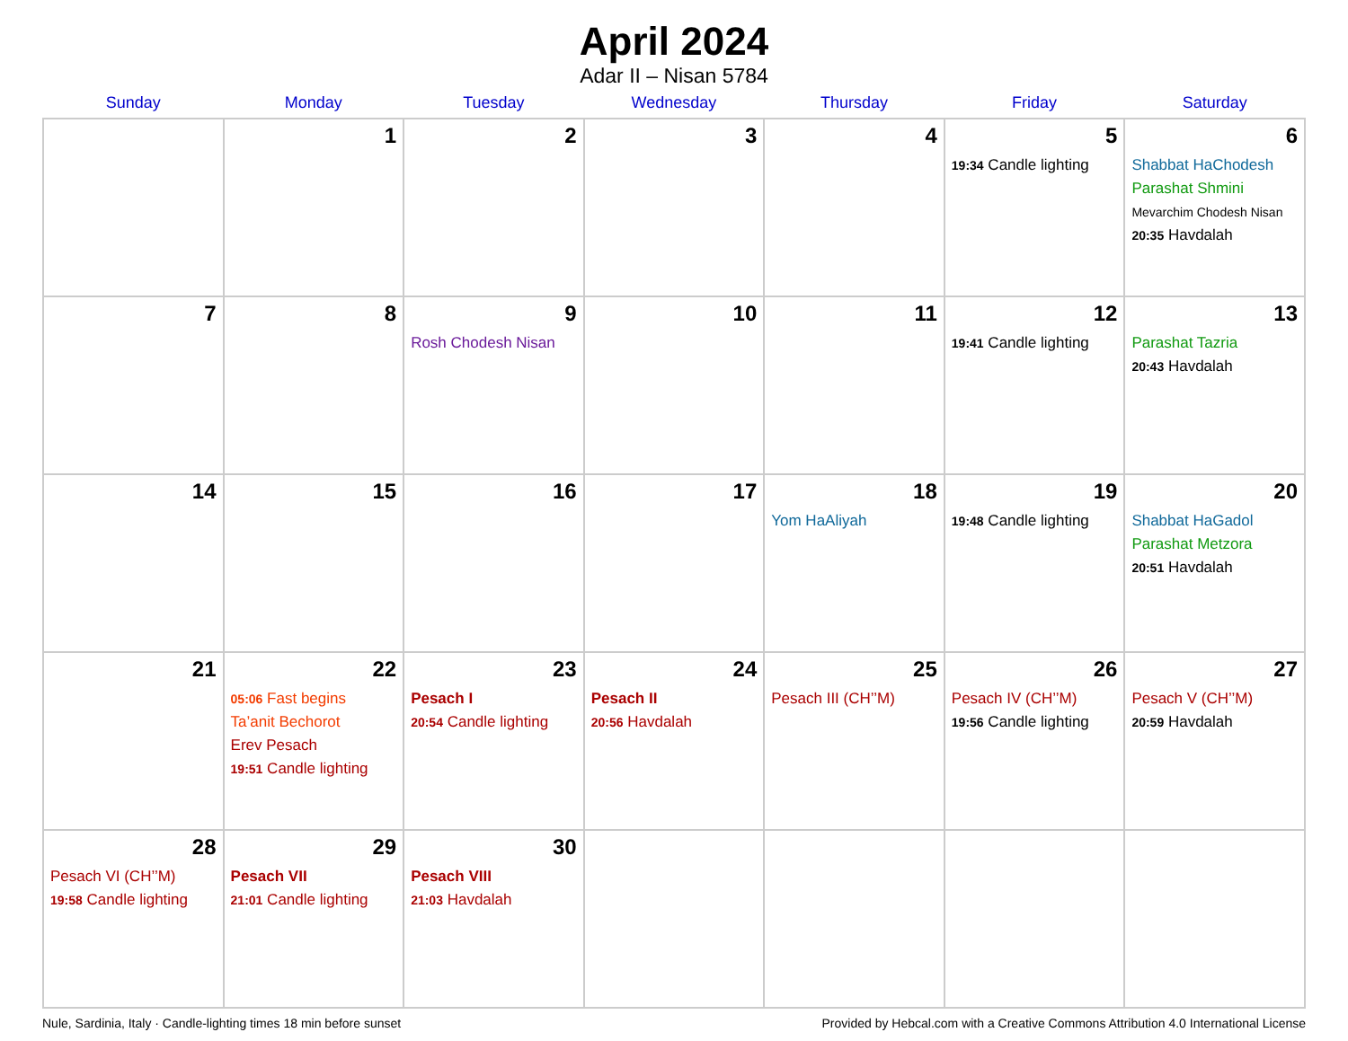April 2024
Adar II – Nisan 5784
| Sunday | Monday | Tuesday | Wednesday | Thursday | Friday | Saturday |
| --- | --- | --- | --- | --- | --- | --- |
| | 1 | 2 | 3 | 4 | 5 19:34 Candle lighting | 6 Shabbat HaChodesh Parashat Shmini Mevarchim Chodesh Nisan 20:35 Havdalah |
| 7 | 8 | 9 Rosh Chodesh Nisan | 10 | 11 | 12 19:41 Candle lighting | 13 Parashat Tazria 20:43 Havdalah |
| 14 | 15 | 16 | 17 | 18 Yom HaAliyah | 19 19:48 Candle lighting | 20 Shabbat HaGadol Parashat Metzora 20:51 Havdalah |
| 21 | 22 05:06 Fast begins Ta’anit Bechorot Erev Pesach 19:51 Candle lighting | 23 Pesach I 20:54 Candle lighting | 24 Pesach II 20:56 Havdalah | 25 Pesach III (CH’’M) | 26 Pesach IV (CH’’M) 19:56 Candle lighting | 27 Pesach V (CH’’M) 20:59 Havdalah |
| 28 Pesach VI (CH’’M) 19:58 Candle lighting | 29 Pesach VII 21:01 Candle lighting | 30 Pesach VIII 21:03 Havdalah | | | | |
Nule, Sardinia, Italy · Candle-lighting times 18 min before sunset Provided by Hebcal.com with a Creative Commons Attribution 4.0 International License